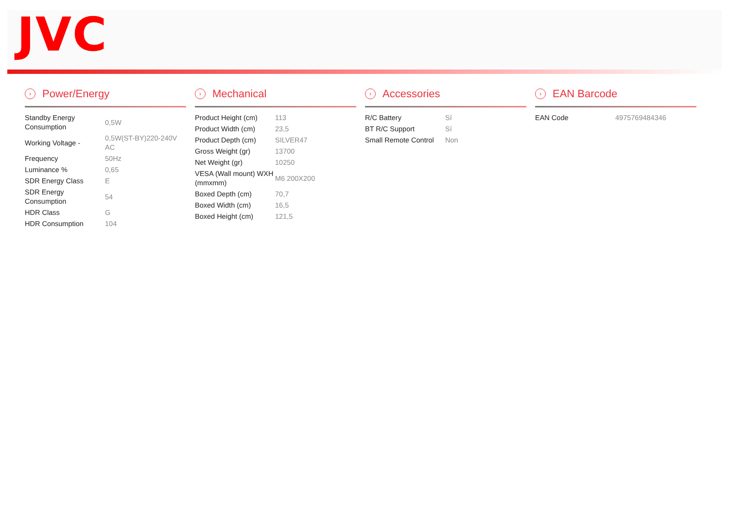JVC
› Power/Energy
| Standby Energy Consumption | 0,5W |
| Working Voltage - | 0,5W(ST-BY)220-240V AC |
| Frequency | 50Hz |
| Luminance % | 0,65 |
| SDR Energy Class | E |
| SDR Energy Consumption | 54 |
| HDR Class | G |
| HDR Consumption | 104 |
› Mechanical
| Product Height (cm) | 113 |
| Product Width (cm) | 23,5 |
| Product Depth (cm) | SILVER47 |
| Gross Weight (gr) | 13700 |
| Net Weight (gr) | 10250 |
| VESA (Wall mount) WXH (mmxmm) | M6 200X200 |
| Boxed Depth (cm) | 70,7 |
| Boxed Width (cm) | 16,5 |
| Boxed Height (cm) | 121,5 |
› Accessories
| R/C Battery | Sí |
| BT R/C Support | Sí |
| Small Remote Control | Non |
› EAN Barcode
| EAN Code | 4975769484346 |